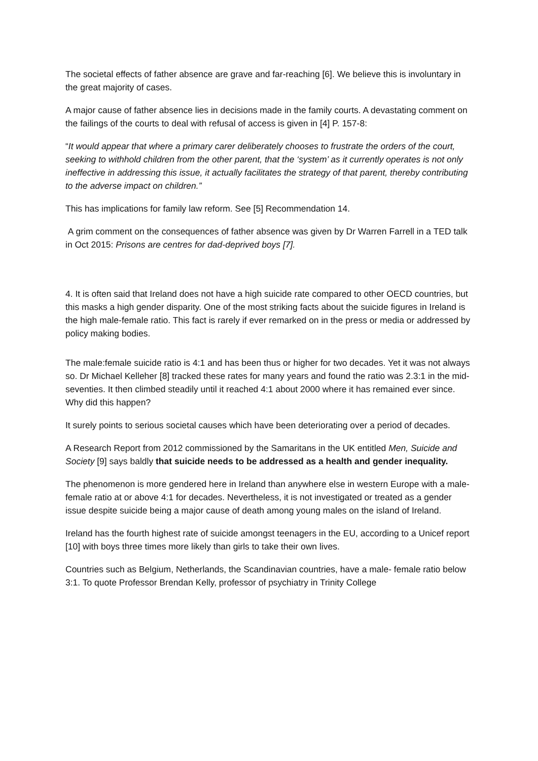The societal effects of father absence are grave and far-reaching [6]. We believe this is involuntary in the great majority of cases.
A major cause of father absence lies in decisions made in the family courts. A devastating comment on the failings of the courts to deal with refusal of access is given in [4] P. 157-8:
“It would appear that where a primary carer deliberately chooses to frustrate the orders of the court, seeking to withhold children from the other parent, that the ‘system’ as it currently operates is not only ineffective in addressing this issue, it actually facilitates the strategy of that parent, thereby contributing to the adverse impact on children.”
This has implications for family law reform. See [5] Recommendation 14.
A grim comment on the consequences of father absence was given by Dr Warren Farrell in a TED talk in Oct 2015: Prisons are centres for dad-deprived boys [7].
4. It is often said that Ireland does not have a high suicide rate compared to other OECD countries, but this masks a high gender disparity. One of the most striking facts about the suicide figures in Ireland is the high male-female ratio. This fact is rarely if ever remarked on in the press or media or addressed by policy making bodies.
The male:female suicide ratio is 4:1 and has been thus or higher for two decades. Yet it was not always so. Dr Michael Kelleher [8] tracked these rates for many years and found the ratio was 2.3:1 in the mid-seventies. It then climbed steadily until it reached 4:1 about 2000 where it has remained ever since. Why did this happen?
It surely points to serious societal causes which have been deteriorating over a period of decades.
A Research Report from 2012 commissioned by the Samaritans in the UK entitled Men, Suicide and Society [9] says baldly that suicide needs to be addressed as a health and gender inequality.
The phenomenon is more gendered here in Ireland than anywhere else in western Europe with a male-female ratio at or above 4:1 for decades. Nevertheless, it is not investigated or treated as a gender issue despite suicide being a major cause of death among young males on the island of Ireland.
Ireland has the fourth highest rate of suicide amongst teenagers in the EU, according to a Unicef report [10] with boys three times more likely than girls to take their own lives.
Countries such as Belgium, Netherlands, the Scandinavian countries, have a male- female ratio below 3:1. To quote Professor Brendan Kelly, professor of psychiatry in Trinity College